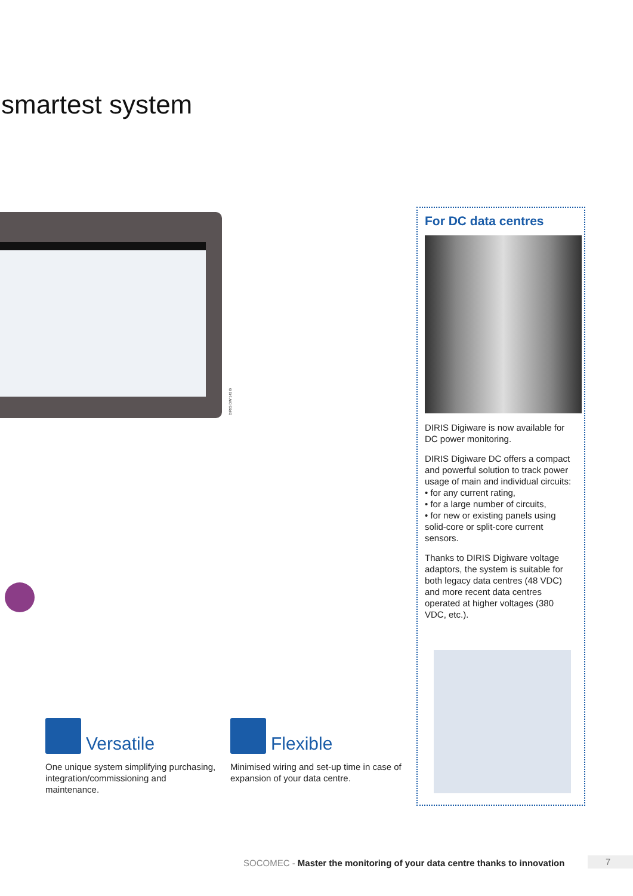smartest system
DIRIS DW 143 B
For DC data centres
DIRIS Digiware is now available for DC power monitoring.
DIRIS Digiware DC offers a compact and powerful solution to track power usage of main and individual circuits:
• for any current rating,
• for a large number of circuits,
• for new or existing panels using solid-core or split-core current sensors.
Thanks to DIRIS Digiware voltage adaptors, the system is suitable for both legacy data centres (48 VDC) and more recent data centres operated at higher voltages (380 VDC, etc.).
Versatile
One unique system simplifying purchasing, integration/commissioning and maintenance.
Flexible
Minimised wiring and set-up time in case of expansion of your data centre.
SOCOMEC - Master the monitoring of your data centre thanks to innovation
7